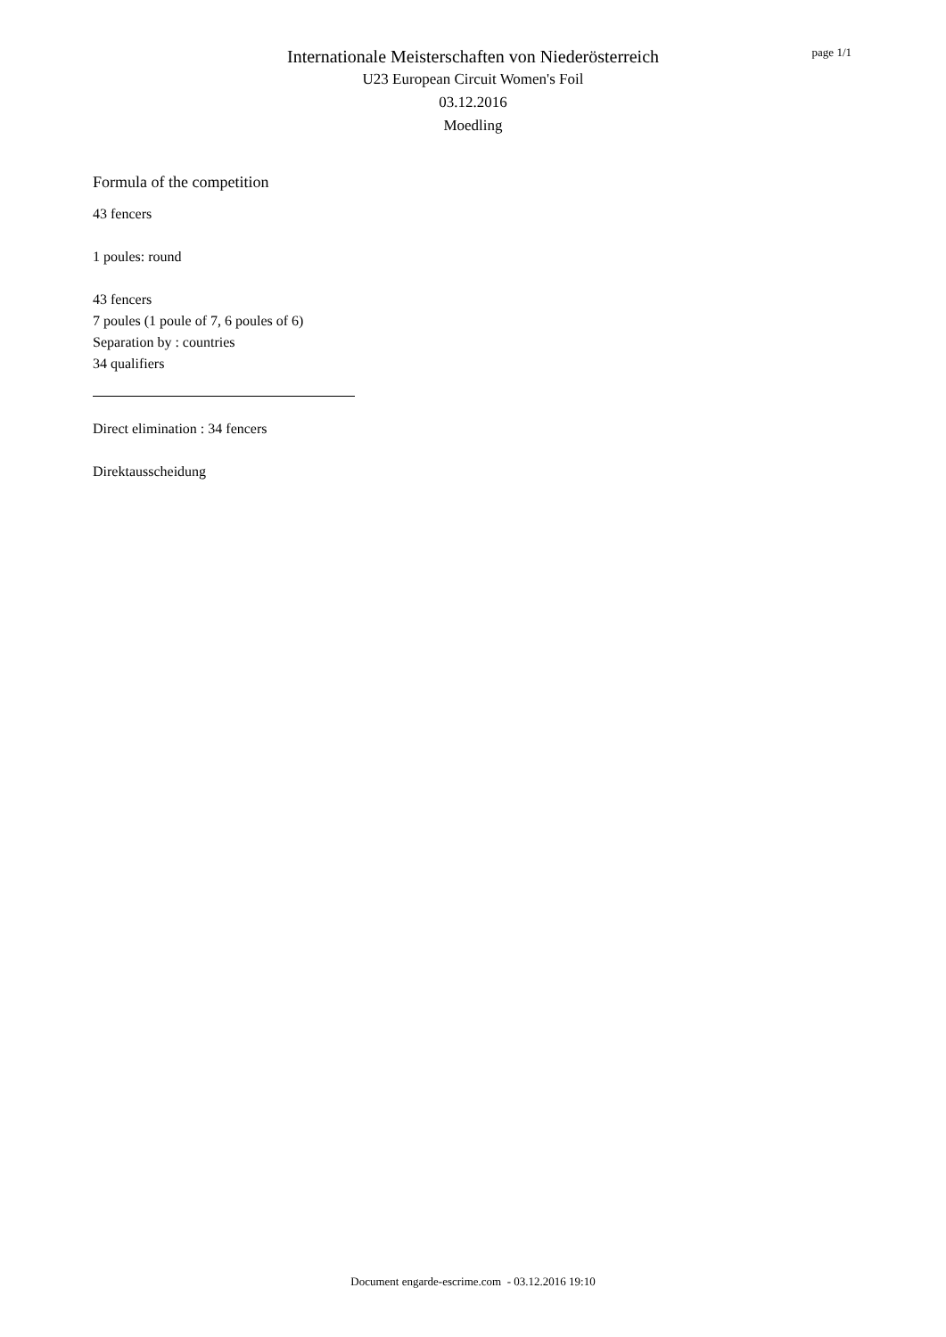Internationale Meisterschaften von Niederösterreich
U23 European Circuit Women's Foil
03.12.2016
Moedling
page 1/1
Formula of the competition
43 fencers
1 poules: round
43 fencers
7 poules (1 poule of 7, 6 poules of 6)
Separation by : countries
34 qualifiers
Direct elimination : 34 fencers
Direktausscheidung
Document engarde-escrime.com - 03.12.2016 19:10